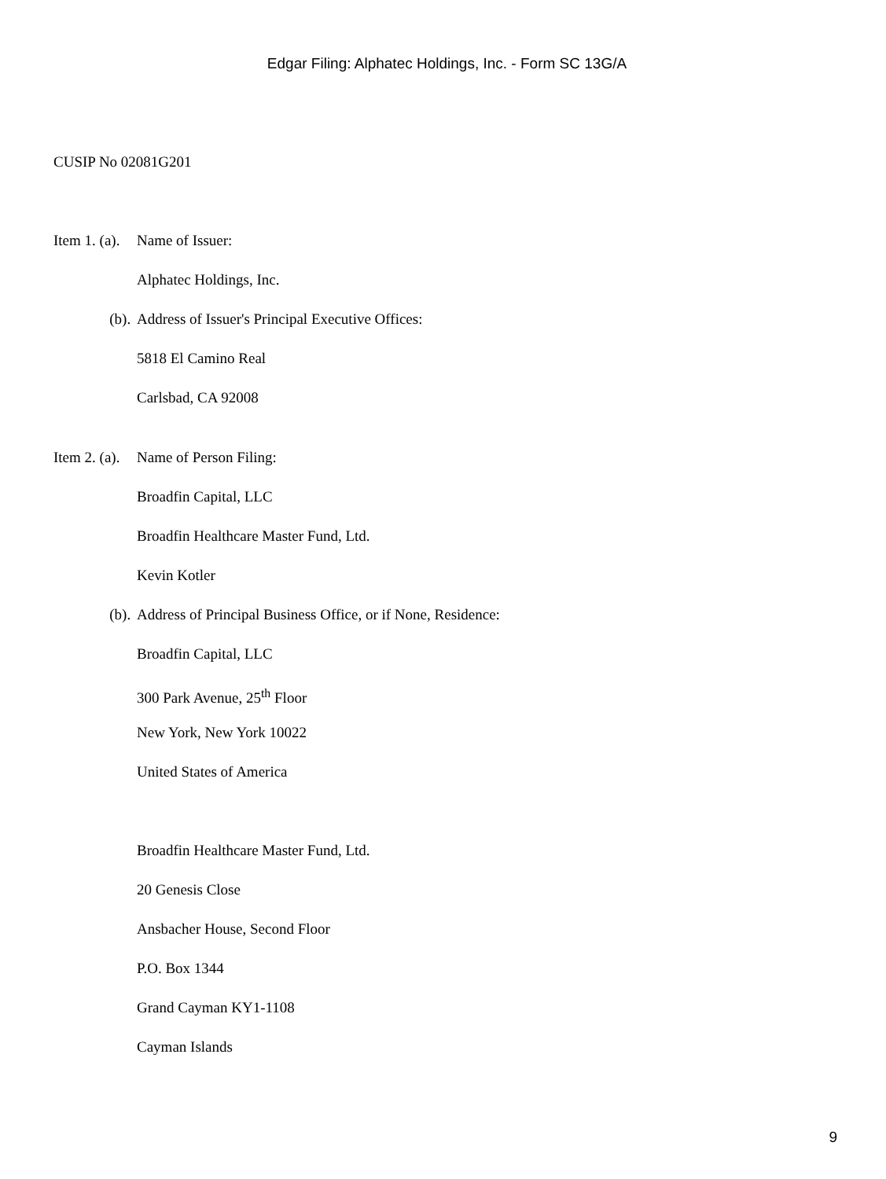Edgar Filing: Alphatec Holdings, Inc. - Form SC 13G/A
CUSIP No 02081G201
Item 1. (a). Name of Issuer:
Alphatec Holdings, Inc.
(b). Address of Issuer's Principal Executive Offices:
5818 El Camino Real
Carlsbad, CA 92008
Item 2. (a). Name of Person Filing:
Broadfin Capital, LLC
Broadfin Healthcare Master Fund, Ltd.
Kevin Kotler
(b). Address of Principal Business Office, or if None, Residence:
Broadfin Capital, LLC
300 Park Avenue, 25<sup>th</sup> Floor
New York, New York 10022
United States of America
Broadfin Healthcare Master Fund, Ltd.
20 Genesis Close
Ansbacher House, Second Floor
P.O. Box 1344
Grand Cayman KY1-1108
Cayman Islands
9